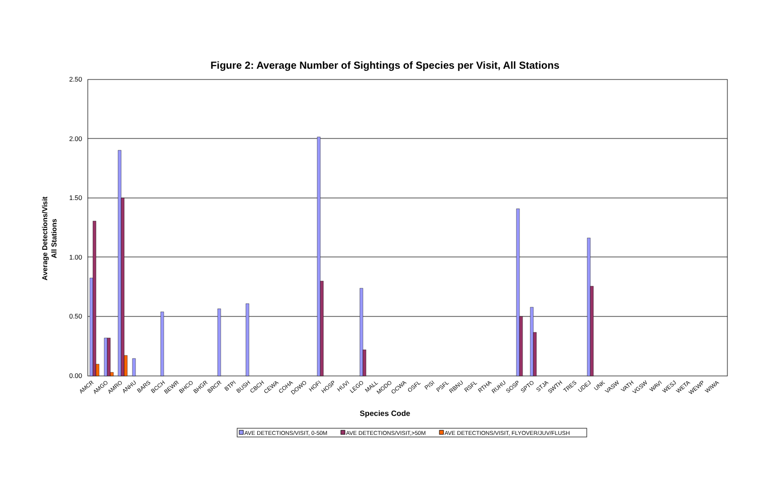Figure 2: Average Number of Sightings of Species per Visit, All Stations
2.50
2.00
1.50
1.00
0.50
0.00
Average Detections/Visit
All Stations
AMCR
AMGO
AMRO
ANHU
BARS
BCCH
BEWR
BHCO
BHGR
BRCR
BTPI
BUSH
CBCH
CEWA
COHA
DOWO
HOFI
HOSP
HUVI
LEGO
MALL
MODO
OCWA
OSFL
PISI
PSFL
RBNU
RSFL
RTHA
RUHU
SOSP
SPTO
STJA
SWTH
TRES
UDEJ
UNK
VASW
VATH
VGSW
WAVI
WESJ
WETA
WEWP
WIWA
Species Code
AVE DETECTIONS/VISIT, 0-50M
AVE DETECTIONS/VISIT,>50M
AVE DETECTIONS/VISIT, FLYOVER/JUV/FLUSH